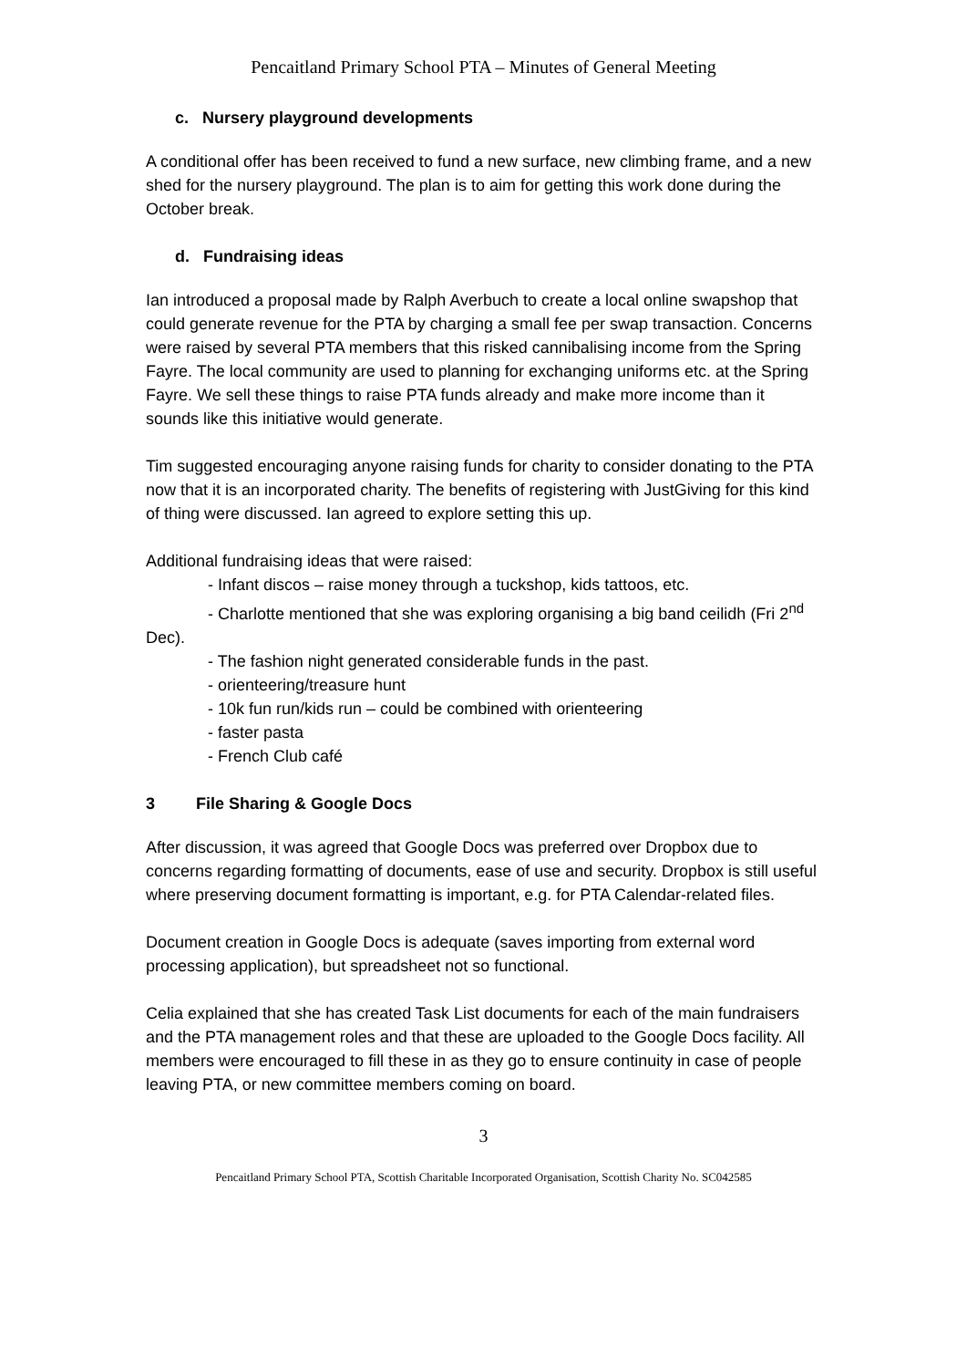Pencaitland Primary School PTA – Minutes of General Meeting
c. Nursery playground developments
A conditional offer has been received to fund a new surface, new climbing frame, and a new shed for the nursery playground. The plan is to aim for getting this work done during the October break.
d. Fundraising ideas
Ian introduced a proposal made by Ralph Averbuch to create a local online swapshop that could generate revenue for the PTA by charging a small fee per swap transaction. Concerns were raised by several PTA members that this risked cannibalising income from the Spring Fayre. The local community are used to planning for exchanging uniforms etc. at the Spring Fayre. We sell these things to raise PTA funds already and make more income than it sounds like this initiative would generate.
Tim suggested encouraging anyone raising funds for charity to consider donating to the PTA now that it is an incorporated charity. The benefits of registering with JustGiving for this kind of thing were discussed. Ian agreed to explore setting this up.
Additional fundraising ideas that were raised:
- Infant discos – raise money through a tuckshop, kids tattoos, etc.
- Charlotte mentioned that she was exploring organising a big band ceilidh (Fri 2<sup>nd</sup> Dec).
- The fashion night generated considerable funds in the past.
- orienteering/treasure hunt
- 10k fun run/kids run – could be combined with orienteering
- faster pasta
- French Club café
3 File Sharing & Google Docs
After discussion, it was agreed that Google Docs was preferred over Dropbox due to concerns regarding formatting of documents, ease of use and security. Dropbox is still useful where preserving document formatting is important, e.g. for PTA Calendar-related files.
Document creation in Google Docs is adequate (saves importing from external word processing application), but spreadsheet not so functional.
Celia explained that she has created Task List documents for each of the main fundraisers and the PTA management roles and that these are uploaded to the Google Docs facility. All members were encouraged to fill these in as they go to ensure continuity in case of people leaving PTA, or new committee members coming on board.
3
Pencaitland Primary School PTA, Scottish Charitable Incorporated Organisation, Scottish Charity No. SC042585